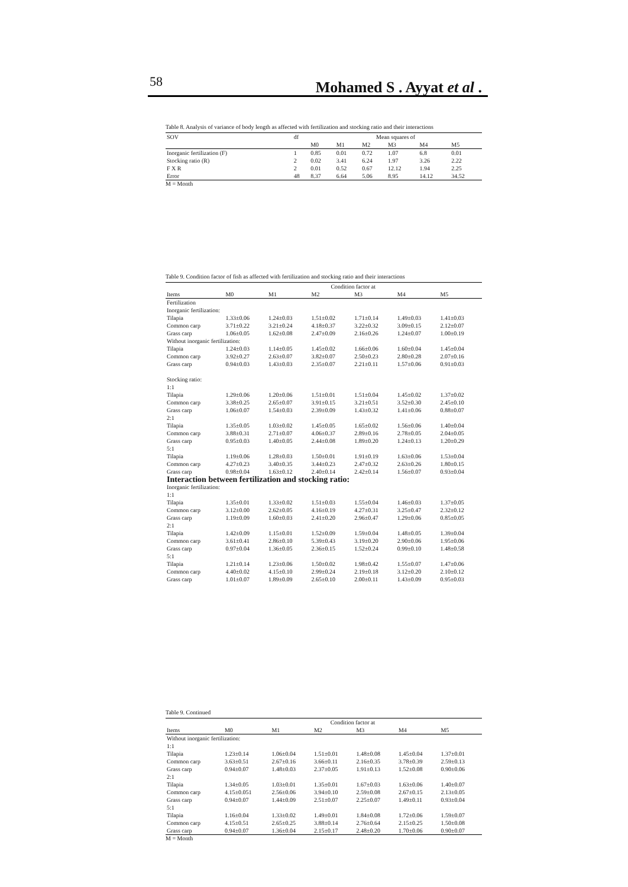58 Mohamed S . Ayyat et al .
Table 8. Analysis of variance of body length as affected with fertilization and stocking ratio and their interactions
| SOV | df | Mean squares of | | | | | |
| --- | --- | --- | --- | --- | --- | --- | --- |
| | | M0 | M1 | M2 | M3 | M4 | M5 |
| Inorganic fertilization (F) | 1 | 0.85 | 0.01 | 0.72 | 1.07 | 6.8 | 0.01 |
| Stocking ratio (R) | 2 | 0.02 | 3.41 | 6.24 | 1.97 | 3.26 | 2.22 |
| F X R | 2 | 0.01 | 0.52 | 0.67 | 12.12 | 1.94 | 2.25 |
| Error | 48 | 8.37 | 6.64 | 5.06 | 8.95 | 14.12 | 34.52 |
M = Month
Table 9. Condition factor of fish as affected with fertilization and stocking ratio and their interactions
| | Condition factor at | | | | | |
| --- | --- | --- | --- | --- | --- | --- |
| Items | M0 | M1 | M2 | M3 | M4 | M5 |
| Fertilization | | | | | | |
| Inorganic fertilization: | | | | | | |
| Tilapia | 1.33±0.06 | 1.24±0.03 | 1.51±0.02 | 1.71±0.14 | 1.49±0.03 | 1.41±0.03 |
| Common carp | 3.71±0.22 | 3.21±0.24 | 4.18±0.37 | 3.22±0.32 | 3.09±0.15 | 2.12±0.07 |
| Grass carp | 1.06±0.05 | 1.62±0.08 | 2.47±0.09 | 2.16±0.26 | 1.24±0.07 | 1.00±0.19 |
| Without inorganic fertilization: | | | | | | |
| Tilapia | 1.24±0.03 | 1.14±0.05 | 1.45±0.02 | 1.66±0.06 | 1.60±0.04 | 1.45±0.04 |
| Common carp | 3.92±0.27 | 2.63±0.07 | 3.82±0.07 | 2.50±0.23 | 2.80±0.28 | 2.07±0.16 |
| Grass carp | 0.94±0.03 | 1.43±0.03 | 2.35±0.07 | 2.21±0.11 | 1.57±0.06 | 0.91±0.03 |
| Stocking ratio: | | | | | | |
| 1:1 | | | | | | |
| Tilapia | 1.29±0.06 | 1.20±0.06 | 1.51±0.01 | 1.51±0.04 | 1.45±0.02 | 1.37±0.02 |
| Common carp | 3.38±0.25 | 2.65±0.07 | 3.91±0.15 | 3.21±0.51 | 3.52±0.30 | 2.45±0.10 |
| Grass carp | 1.06±0.07 | 1.54±0.03 | 2.39±0.09 | 1.43±0.32 | 1.41±0.06 | 0.88±0.07 |
| 2:1 | | | | | | |
| Tilapia | 1.35±0.05 | 1.03±0.02 | 1.45±0.05 | 1.65±0.02 | 1.56±0.06 | 1.40±0.04 |
| Common carp | 3.88±0.31 | 2.71±0.07 | 4.06±0.37 | 2.89±0.16 | 2.78±0.05 | 2.04±0.05 |
| Grass carp | 0.95±0.03 | 1.40±0.05 | 2.44±0.08 | 1.89±0.20 | 1.24±0.13 | 1.20±0.29 |
| 5:1 | | | | | | |
| Tilapia | 1.19±0.06 | 1.28±0.03 | 1.50±0.01 | 1.91±0.19 | 1.63±0.06 | 1.53±0.04 |
| Common carp | 4.27±0.23 | 3.40±0.35 | 3.44±0.23 | 2.47±0.32 | 2.63±0.26 | 1.80±0.15 |
| Grass carp | 0.98±0.04 | 1.63±0.12 | 2.40±0.14 | 2.42±0.14 | 1.56±0.07 | 0.93±0.04 |
| Interaction between fertilization and stocking ratio: | | | | | | |
| Inorganic fertilization: | | | | | | |
| 1:1 | | | | | | |
| Tilapia | 1.35±0.01 | 1.33±0.02 | 1.51±0.03 | 1.55±0.04 | 1.46±0.03 | 1.37±0.05 |
| Common carp | 3.12±0.00 | 2.62±0.05 | 4.16±0.19 | 4.27±0.31 | 3.25±0.47 | 2.32±0.12 |
| Grass carp | 1.19±0.09 | 1.60±0.03 | 2.41±0.20 | 2.96±0.47 | 1.29±0.06 | 0.85±0.05 |
| 2:1 | | | | | | |
| Tilapia | 1.42±0.09 | 1.15±0.01 | 1.52±0.09 | 1.59±0.04 | 1.48±0.05 | 1.39±0.04 |
| Common carp | 3.61±0.41 | 2.86±0.10 | 5.39±0.43 | 3.19±0.20 | 2.90±0.06 | 1.95±0.06 |
| Grass carp | 0.97±0.04 | 1.36±0.05 | 2.36±0.15 | 1.52±0.24 | 0.99±0.10 | 1.48±0.58 |
| 5:1 | | | | | | |
| Tilapia | 1.21±0.14 | 1.23±0.06 | 1.50±0.02 | 1.98±0.42 | 1.55±0.07 | 1.47±0.06 |
| Common carp | 4.40±0.02 | 4.15±0.10 | 2.99±0.24 | 2.19±0.18 | 3.12±0.20 | 2.10±0.12 |
| Grass carp | 1.01±0.07 | 1.89±0.09 | 2.65±0.10 | 2.00±0.11 | 1.43±0.09 | 0.95±0.03 |
Table 9. Continued
| | Condition factor at | | | | | |
| --- | --- | --- | --- | --- | --- | --- |
| Items | M0 | M1 | M2 | M3 | M4 | M5 |
| Without inorganic fertilization: | | | | | | |
| 1:1 | | | | | | |
| Tilapia | 1.23±0.14 | 1.06±0.04 | 1.51±0.01 | 1.48±0.08 | 1.45±0.04 | 1.37±0.01 |
| Common carp | 3.63±0.51 | 2.67±0.16 | 3.66±0.11 | 2.16±0.35 | 3.78±0.39 | 2.59±0.13 |
| Grass carp | 0.94±0.07 | 1.48±0.03 | 2.37±0.05 | 1.91±0.13 | 1.52±0.08 | 0.90±0.06 |
| 2:1 | | | | | | |
| Tilapia | 1.34±0.05 | 1.03±0.01 | 1.35±0.01 | 1.67±0.03 | 1.63±0.06 | 1.40±0.07 |
| Common carp | 4.15±0.051 | 2.56±0.06 | 3.94±0.10 | 2.59±0.08 | 2.67±0.15 | 2.13±0.05 |
| Grass carp | 0.94±0.07 | 1.44±0.09 | 2.51±0.07 | 2.25±0.07 | 1.49±0.11 | 0.93±0.04 |
| 5:1 | | | | | | |
| Tilapia | 1.16±0.04 | 1.33±0.02 | 1.49±0.01 | 1.84±0.08 | 1.72±0.06 | 1.59±0.07 |
| Common carp | 4.15±0.51 | 2.65±0.25 | 3.88±0.14 | 2.76±0.64 | 2.15±0.25 | 1.50±0.08 |
| Grass carp | 0.94±0.07 | 1.36±0.04 | 2.15±0.17 | 2.48±0.20 | 1.70±0.06 | 0.90±0.07 |
M = Month